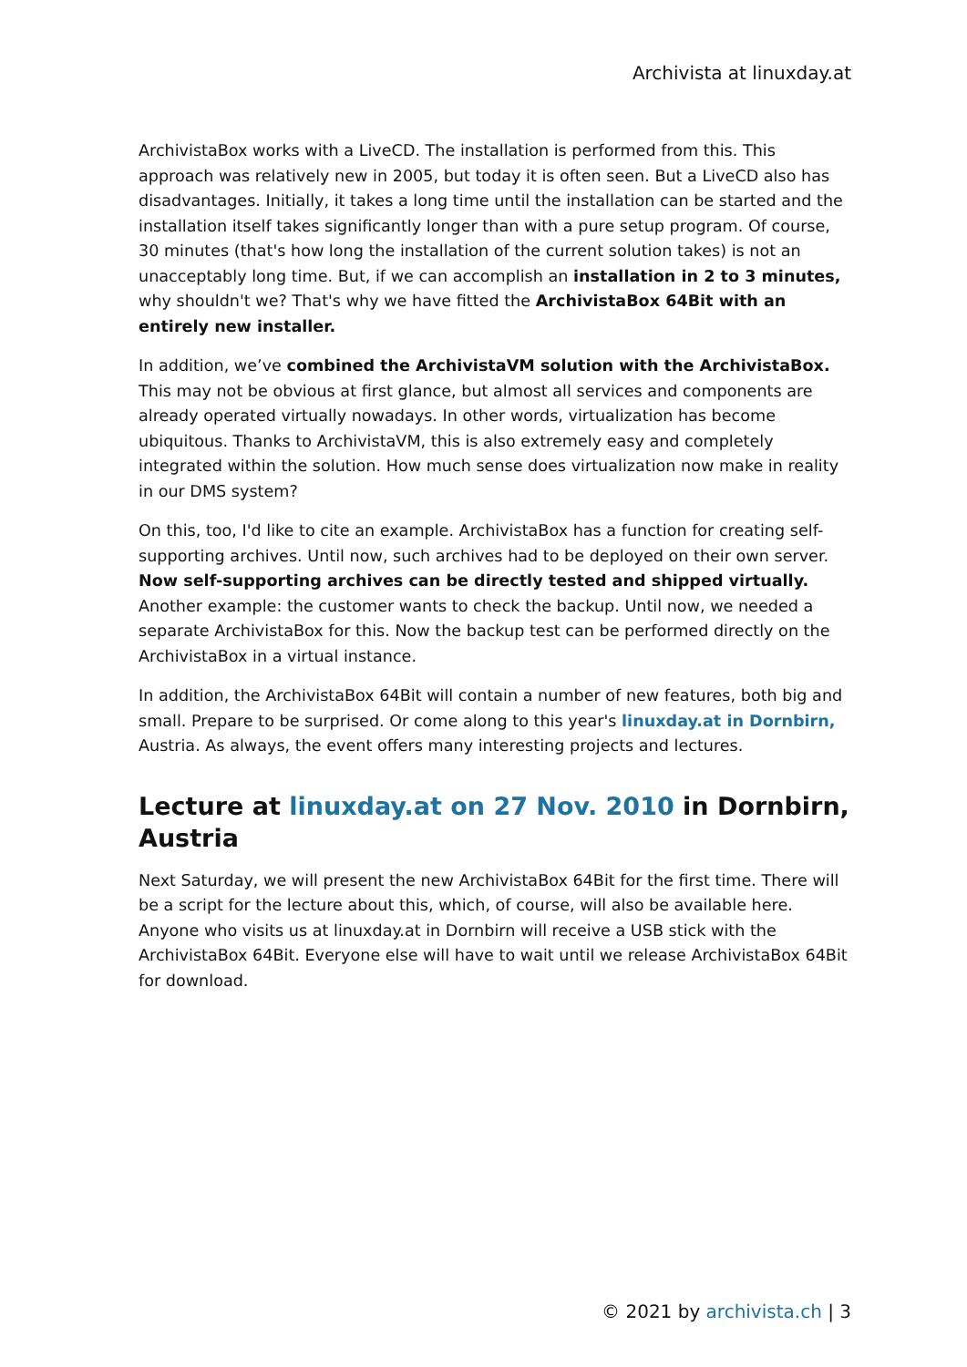Archivista at linuxday.at
ArchivistaBox works with a LiveCD. The installation is performed from this. This approach was relatively new in 2005, but today it is often seen. But a LiveCD also has disadvantages. Initially, it takes a long time until the installation can be started and the installation itself takes significantly longer than with a pure setup program. Of course, 30 minutes (that's how long the installation of the current solution takes) is not an unacceptably long time. But, if we can accomplish an installation in 2 to 3 minutes, why shouldn't we? That's why we have fitted the ArchivistaBox 64Bit with an entirely new installer.
In addition, we’ve combined the ArchivistaVM solution with the ArchivistaBox. This may not be obvious at first glance, but almost all services and components are already operated virtually nowadays. In other words, virtualization has become ubiquitous. Thanks to ArchivistaVM, this is also extremely easy and completely integrated within the solution. How much sense does virtualization now make in reality in our DMS system?
On this, too, I'd like to cite an example. ArchivistaBox has a function for creating self-supporting archives. Until now, such archives had to be deployed on their own server. Now self-supporting archives can be directly tested and shipped virtually. Another example: the customer wants to check the backup. Until now, we needed a separate ArchivistaBox for this. Now the backup test can be performed directly on the ArchivistaBox in a virtual instance.
In addition, the ArchivistaBox 64Bit will contain a number of new features, both big and small. Prepare to be surprised. Or come along to this year's linuxday.at in Dornbirn, Austria. As always, the event offers many interesting projects and lectures.
Lecture at linuxday.at on 27 Nov. 2010 in Dornbirn, Austria
Next Saturday, we will present the new ArchivistaBox 64Bit for the first time. There will be a script for the lecture about this, which, of course, will also be available here. Anyone who visits us at linuxday.at in Dornbirn will receive a USB stick with the ArchivistaBox 64Bit. Everyone else will have to wait until we release ArchivistaBox 64Bit for download.
© 2021 by archivista.ch | 3